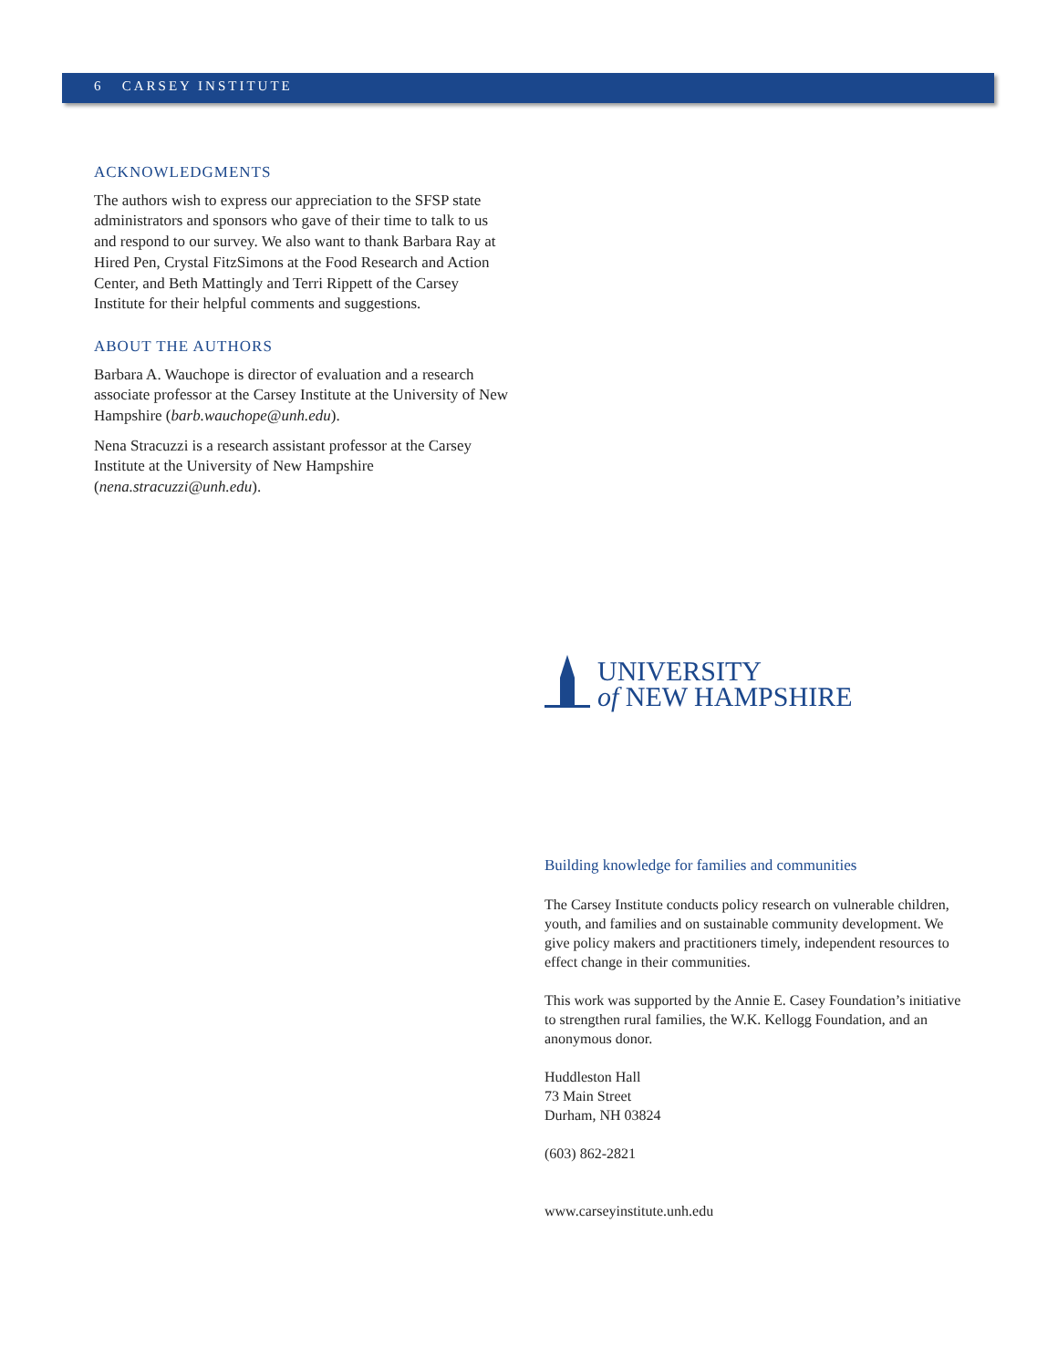6 CARSEY INSTITUTE
ACKNOWLEDGMENTS
The authors wish to express our appreciation to the SFSP state administrators and sponsors who gave of their time to talk to us and respond to our survey. We also want to thank Barbara Ray at Hired Pen, Crystal FitzSimons at the Food Research and Action Center, and Beth Mattingly and Terri Rippett of the Carsey Institute for their helpful comments and suggestions.
ABOUT THE AUTHORS
Barbara A. Wauchope is director of evaluation and a research associate professor at the Carsey Institute at the University of New Hampshire (barb.wauchope@unh.edu).
Nena Stracuzzi is a research assistant professor at the Carsey Institute at the University of New Hampshire (nena.stracuzzi@unh.edu).
UNIVERSITY
of NEW HAMPSHIRE
Building knowledge for families and communities
The Carsey Institute conducts policy research on vulnerable children, youth, and families and on sustainable community development. We give policy makers and practitioners timely, independent resources to effect change in their communities.
This work was supported by the Annie E. Casey Foundation’s initiative to strengthen rural families, the W.K. Kellogg Foundation, and an anonymous donor.
Huddleston Hall
73 Main Street
Durham, NH 03824
(603) 862-2821
www.carseyinstitute.unh.edu